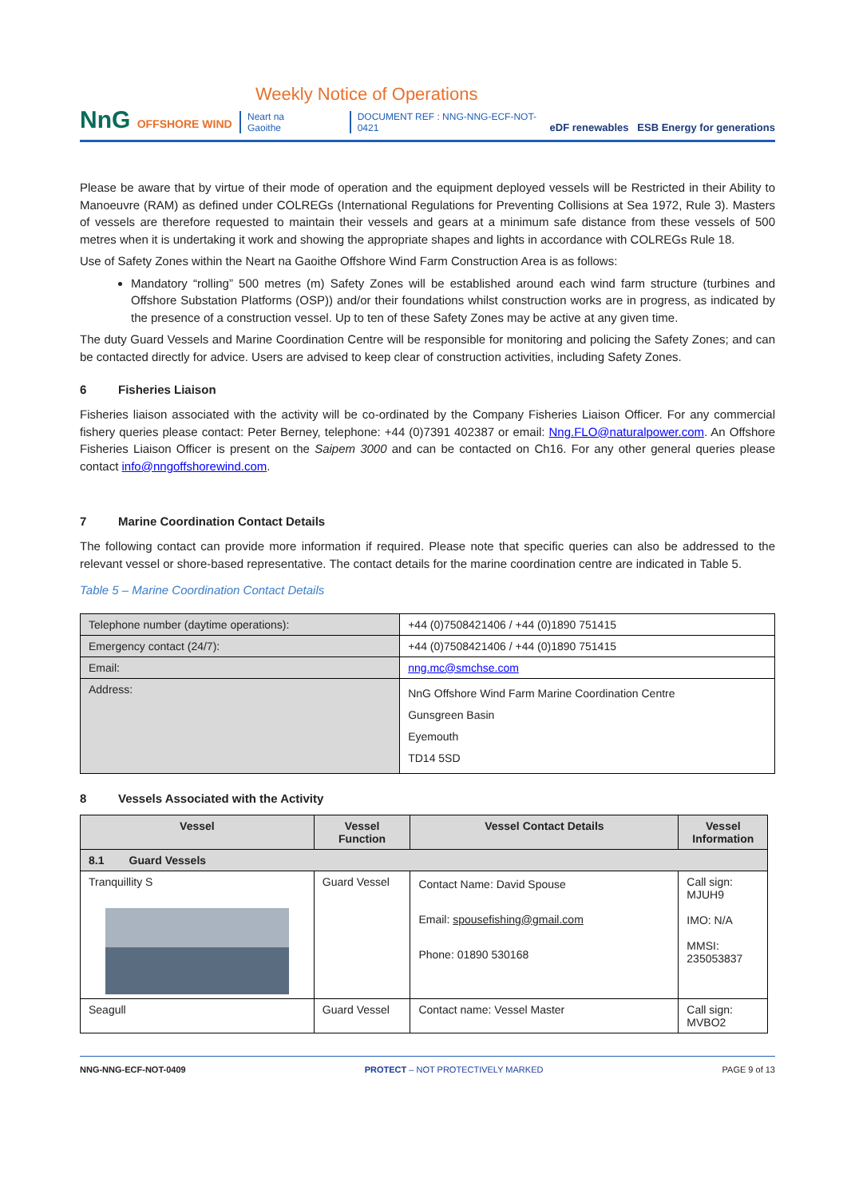NnG OFFSHORE WIND
Weekly Notice of Operations
Neart na Gaoithe DOCUMENT REF : NNG-NNG-ECF-NOT-0421
eDF renewables ESB Energy for generations
Please be aware that by virtue of their mode of operation and the equipment deployed vessels will be Restricted in their Ability to Manoeuvre (RAM) as defined under COLREGs (International Regulations for Preventing Collisions at Sea 1972, Rule 3). Masters of vessels are therefore requested to maintain their vessels and gears at a minimum safe distance from these vessels of 500 metres when it is undertaking it work and showing the appropriate shapes and lights in accordance with COLREGs Rule 18.
Use of Safety Zones within the Neart na Gaoithe Offshore Wind Farm Construction Area is as follows:
Mandatory “rolling” 500 metres (m) Safety Zones will be established around each wind farm structure (turbines and Offshore Substation Platforms (OSP)) and/or their foundations whilst construction works are in progress, as indicated by the presence of a construction vessel. Up to ten of these Safety Zones may be active at any given time.
The duty Guard Vessels and Marine Coordination Centre will be responsible for monitoring and policing the Safety Zones; and can be contacted directly for advice. Users are advised to keep clear of construction activities, including Safety Zones.
6 Fisheries Liaison
Fisheries liaison associated with the activity will be co-ordinated by the Company Fisheries Liaison Officer. For any commercial fishery queries please contact: Peter Berney, telephone: +44 (0)7391 402387 or email: Nng.FLO@naturalpower.com. An Offshore Fisheries Liaison Officer is present on the Saipem 3000 and can be contacted on Ch16. For any other general queries please contact info@nngoffshorewind.com.
7 Marine Coordination Contact Details
The following contact can provide more information if required. Please note that specific queries can also be addressed to the relevant vessel or shore-based representative. The contact details for the marine coordination centre are indicated in Table 5.
Table 5 – Marine Coordination Contact Details
| Telephone number (daytime operations): | +44 (0)7508421406 / +44 (0)1890 751415 |
| Emergency contact (24/7): | +44 (0)7508421406 / +44 (0)1890 751415 |
| Email: | nng.mc@smchse.com |
| Address: | NnG Offshore Wind Farm Marine Coordination Centre Gunsgreen Basin Eyemouth TD14 5SD |
8 Vessels Associated with the Activity
| Vessel | Vessel Function | Vessel Contact Details | Vessel Information |
| --- | --- | --- | --- |
| 8.1 Guard Vessels | | | |
| Tranquillity S | Guard Vessel | Contact Name: David Spouse Email: spousefishing@gmail.com Phone: 01890 530168 | Call sign: MJUH9 IMO: N/A MMSI: 235053837 |
| Seagull | Guard Vessel | Contact name: Vessel Master | Call sign: MVBO2 |
NNG-NNG-ECF-NOT-0409 PROTECT – NOT PROTECTIVELY MARKED PAGE 9 of 13